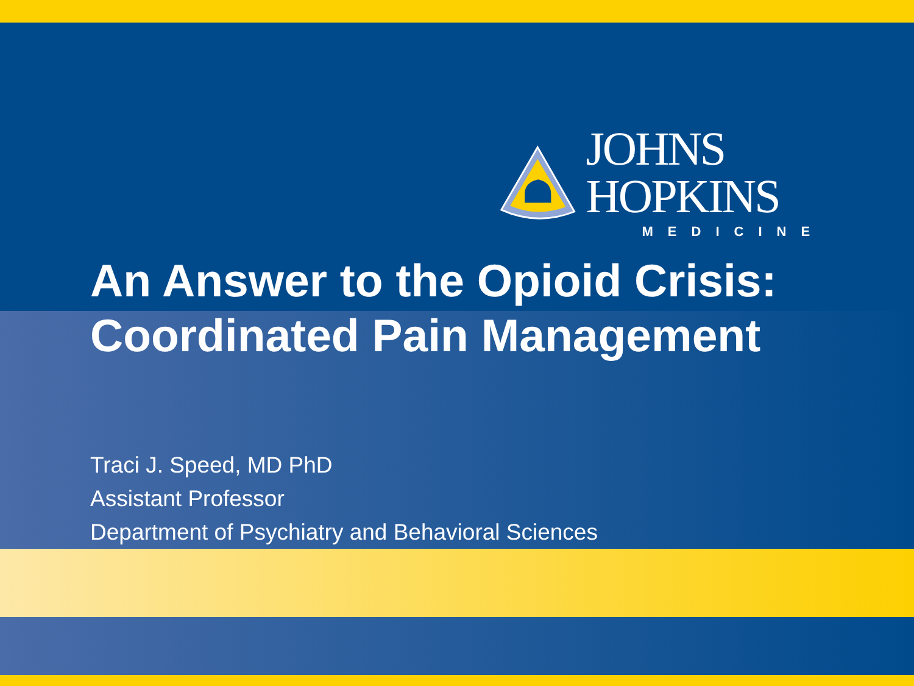JOHNS HOPKINS
MEDICINE
An Answer to the Opioid Crisis:
Coordinated Pain Management
Traci J. Speed, MD PhD
Assistant Professor
Department of Psychiatry and Behavioral Sciences